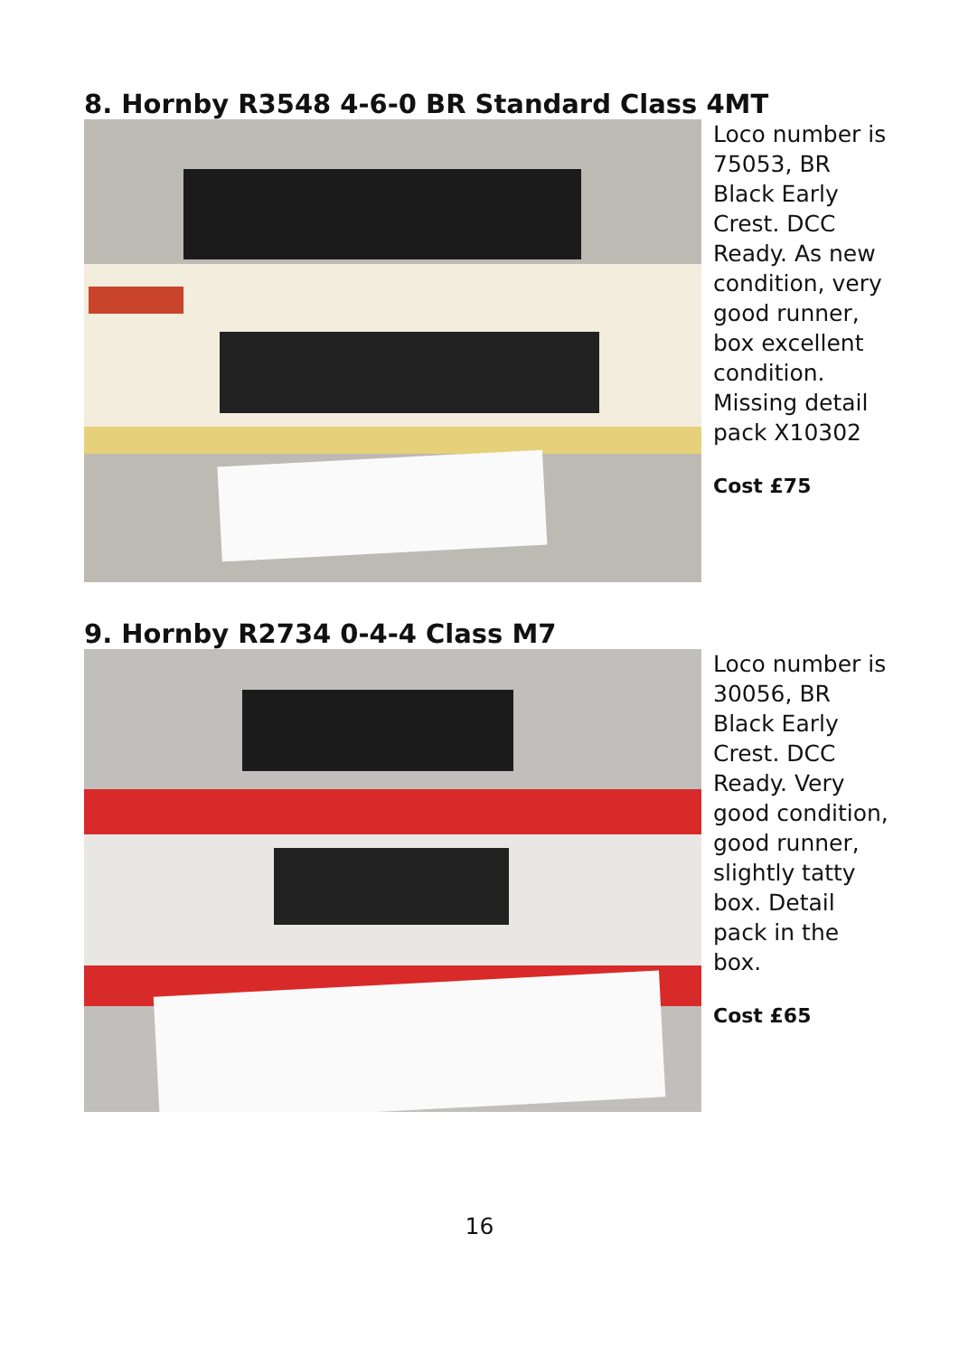8. Hornby R3548 4-6-0 BR Standard Class 4MT
Loco number is 75053, BR Black Early Crest. DCC Ready. As new condition, very good runner, box excellent condition. Missing detail pack X10302
Cost £75
9. Hornby R2734 0-4-4 Class M7
Loco number is 30056, BR Black Early Crest. DCC Ready. Very good condition, good runner, slightly tatty box. Detail pack in the box.
Cost £65
16